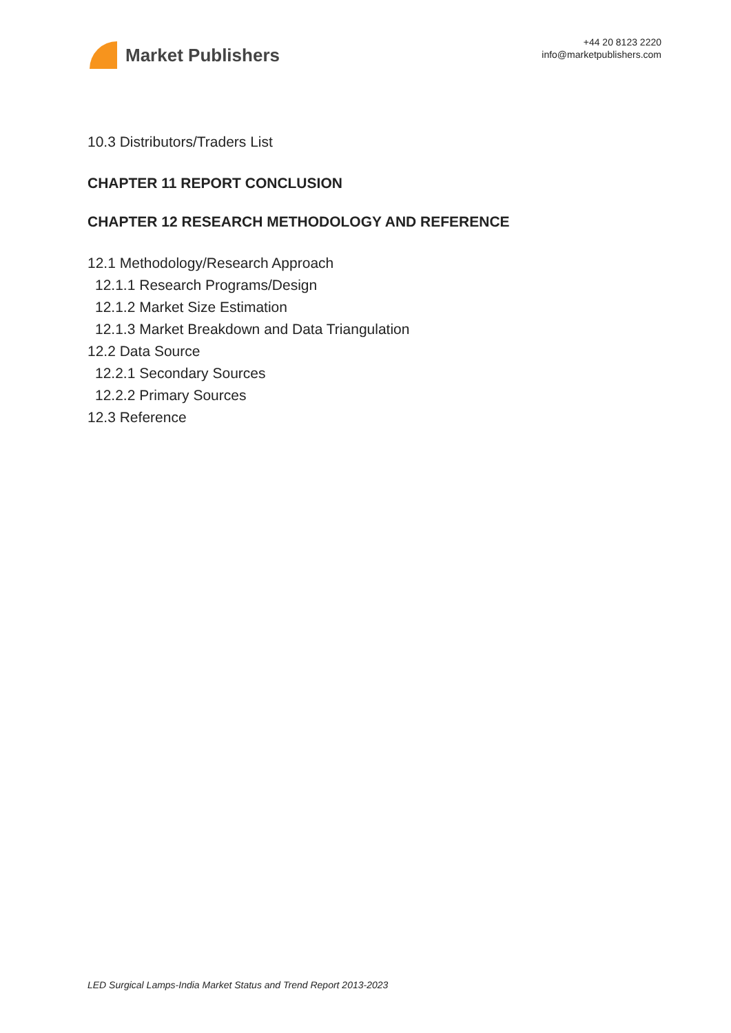Market Publishers
+44 20 8123 2220
info@marketpublishers.com
10.3 Distributors/Traders List
CHAPTER 11 REPORT CONCLUSION
CHAPTER 12 RESEARCH METHODOLOGY AND REFERENCE
12.1 Methodology/Research Approach
12.1.1 Research Programs/Design
12.1.2 Market Size Estimation
12.1.3 Market Breakdown and Data Triangulation
12.2 Data Source
12.2.1 Secondary Sources
12.2.2 Primary Sources
12.3 Reference
LED Surgical Lamps-India Market Status and Trend Report 2013-2023